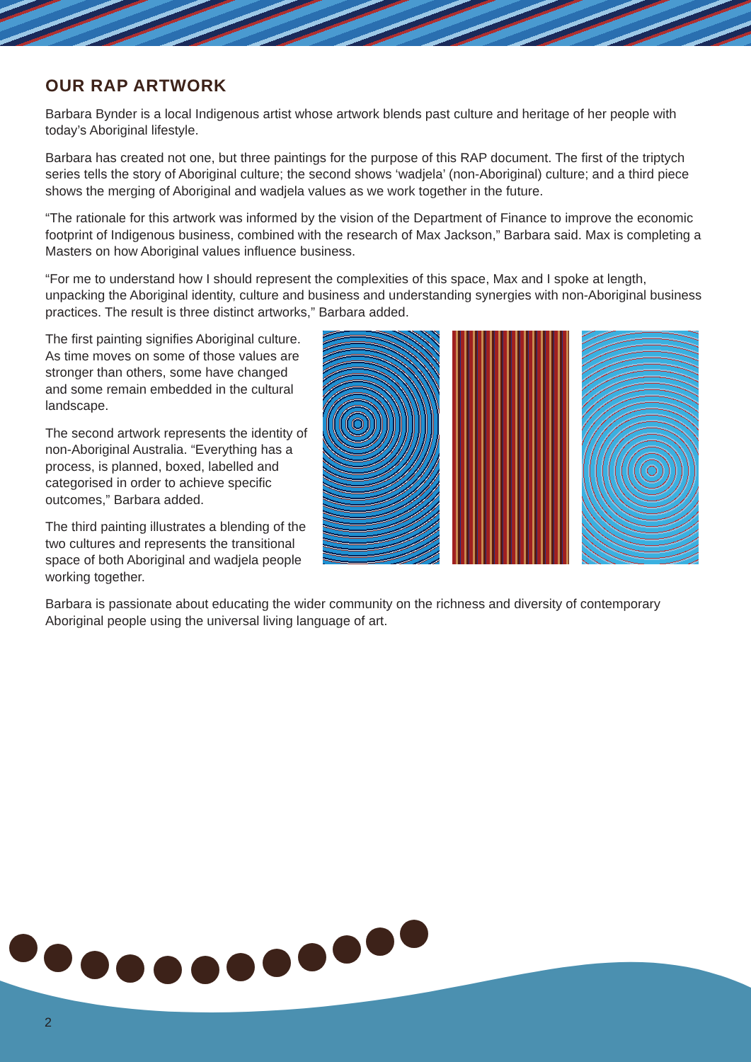OUR RAP ARTWORK
Barbara Bynder is a local Indigenous artist whose artwork blends past culture and heritage of her people with today’s Aboriginal lifestyle.
Barbara has created not one, but three paintings for the purpose of this RAP document. The first of the triptych series tells the story of Aboriginal culture; the second shows ‘wadjela’ (non-Aboriginal) culture; and a third piece shows the merging of Aboriginal and wadjela values as we work together in the future.
“The rationale for this artwork was informed by the vision of the Department of Finance to improve the economic footprint of Indigenous business, combined with the research of Max Jackson,” Barbara said. Max is completing a Masters on how Aboriginal values influence business.
“For me to understand how I should represent the complexities of this space, Max and I spoke at length, unpacking the Aboriginal identity, culture and business and understanding synergies with non-Aboriginal business practices. The result is three distinct artworks,” Barbara added.
The first painting signifies Aboriginal culture. As time moves on some of those values are stronger than others, some have changed and some remain embedded in the cultural landscape.
The second artwork represents the identity of non-Aboriginal Australia. “Everything has a process, is planned, boxed, labelled and categorised in order to achieve specific outcomes,” Barbara added.
The third painting illustrates a blending of the two cultures and represents the transitional space of both Aboriginal and wadjela people working together.
Barbara is passionate about educating the wider community on the richness and diversity of contemporary Aboriginal people using the universal living language of art.
2